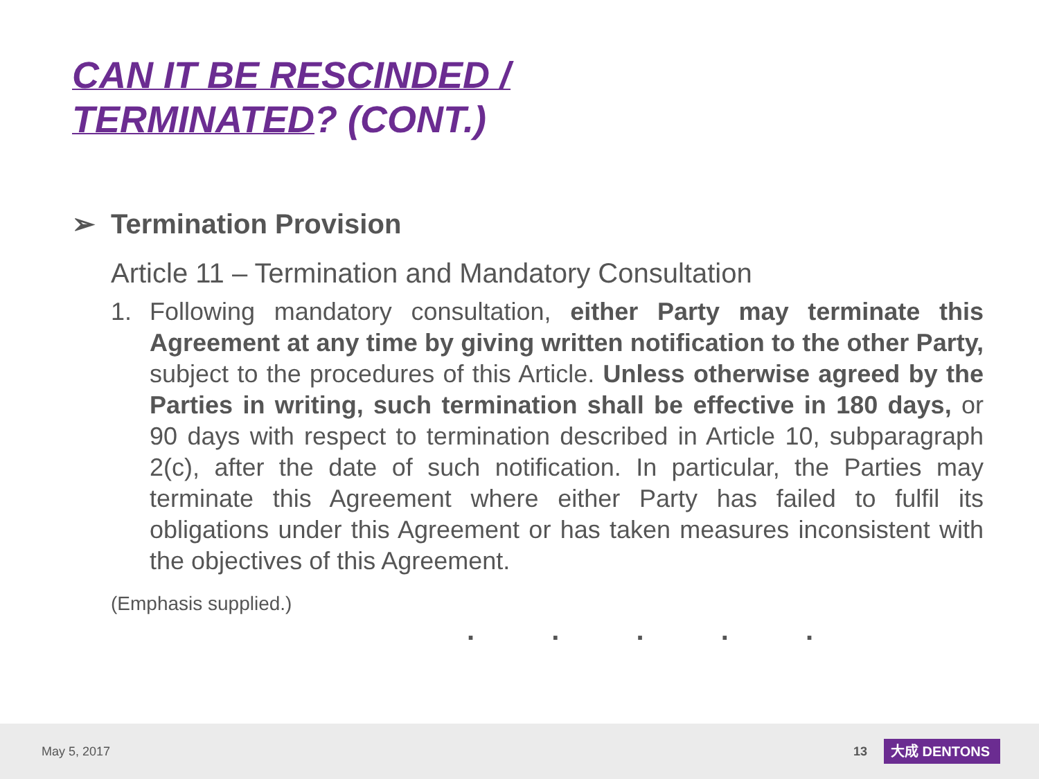CAN IT BE RESCINDED /
TERMINATED? (CONT.)
➢ Termination Provision
Article 11 – Termination and Mandatory Consultation
1. Following mandatory consultation, either Party may terminate this Agreement at any time by giving written notification to the other Party, subject to the procedures of this Article. Unless otherwise agreed by the Parties in writing, such termination shall be effective in 180 days, or 90 days with respect to termination described in Article 10, subparagraph 2(c), after the date of such notification. In particular, the Parties may terminate this Agreement where either Party has failed to fulfil its obligations under this Agreement or has taken measures inconsistent with the objectives of this Agreement.
(Emphasis supplied.)
. . . . .
May 5, 2017 13 大成 DENTONS